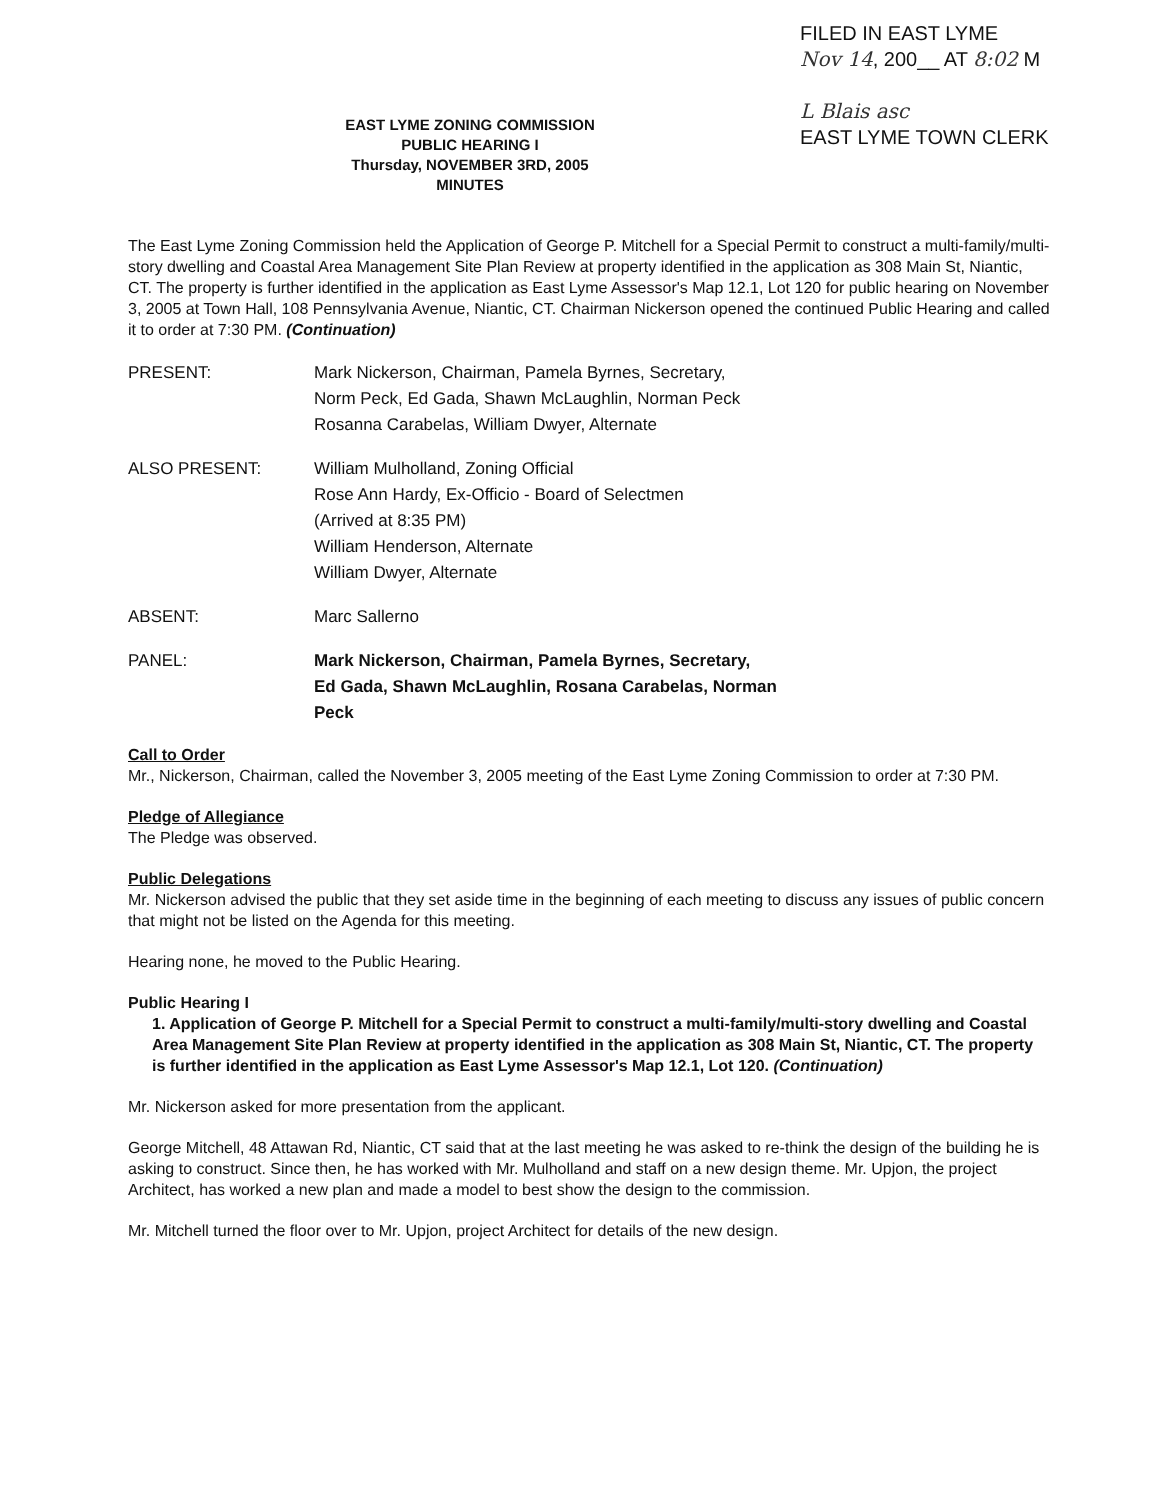EAST LYME ZONING COMMISSION
PUBLIC HEARING I
Thursday, NOVEMBER 3RD, 2005
MINUTES
FILED IN EAST LYME
Nov 14, 200__ AT 8:02 M
L Blais asc
EAST LYME TOWN CLERK
The East Lyme Zoning Commission held the Application of George P. Mitchell for a Special Permit to construct a multi-family/multi-story dwelling and Coastal Area Management Site Plan Review at property identified in the application as 308 Main St, Niantic, CT. The property is further identified in the application as East Lyme Assessor's Map 12.1, Lot 120 for public hearing on November 3, 2005 at Town Hall, 108 Pennsylvania Avenue, Niantic, CT. Chairman Nickerson opened the continued Public Hearing and called it to order at 7:30 PM. (Continuation)
PRESENT: Mark Nickerson, Chairman, Pamela Byrnes, Secretary,
Norm Peck, Ed Gada, Shawn McLaughlin, Norman Peck
Rosanna Carabelas, William Dwyer, Alternate
ALSO PRESENT: William Mulholland, Zoning Official
Rose Ann Hardy, Ex-Officio - Board of Selectmen
(Arrived at 8:35 PM)
William Henderson, Alternate
William Dwyer, Alternate
ABSENT: Marc Sallerno
PANEL: Mark Nickerson, Chairman, Pamela Byrnes, Secretary,
Ed Gada, Shawn McLaughlin, Rosana Carabelas, Norman
Peck
Call to Order
Mr., Nickerson, Chairman, called the November 3, 2005 meeting of the East Lyme Zoning Commission to order at 7:30 PM.
Pledge of Allegiance
The Pledge was observed.
Public Delegations
Mr. Nickerson advised the public that they set aside time in the beginning of each meeting to discuss any issues of public concern that might not be listed on the Agenda for this meeting.
Hearing none, he moved to the Public Hearing.
Public Hearing I
1. Application of George P. Mitchell for a Special Permit to construct a multi-family/multi-story dwelling and Coastal Area Management Site Plan Review at property identified in the application as 308 Main St, Niantic, CT. The property is further identified in the application as East Lyme Assessor's Map 12.1, Lot 120. (Continuation)
Mr. Nickerson asked for more presentation from the applicant.
George Mitchell, 48 Attawan Rd, Niantic, CT said that at the last meeting he was asked to re-think the design of the building he is asking to construct. Since then, he has worked with Mr. Mulholland and staff on a new design theme. Mr. Upjon, the project Architect, has worked a new plan and made a model to best show the design to the commission.
Mr. Mitchell turned the floor over to Mr. Upjon, project Architect for details of the new design.